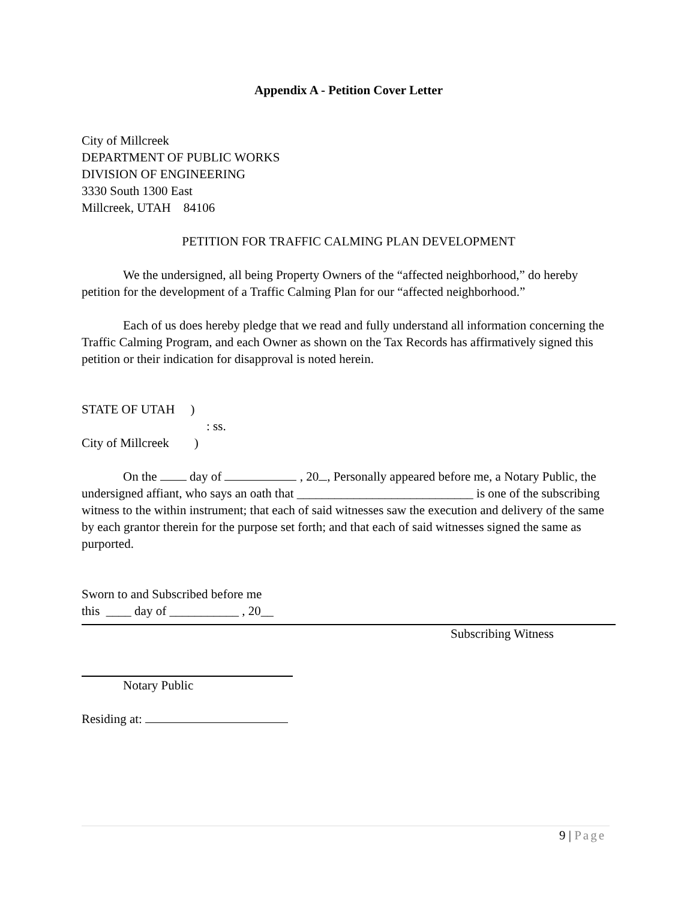Appendix A - Petition Cover Letter
City of Millcreek
DEPARTMENT OF PUBLIC WORKS
DIVISION OF ENGINEERING
3330 South 1300 East
Millcreek, UTAH 84106
PETITION FOR TRAFFIC CALMING PLAN DEVELOPMENT
We the undersigned, all being Property Owners of the “affected neighborhood,” do hereby petition for the development of a Traffic Calming Plan for our “affected neighborhood.”
Each of us does hereby pledge that we read and fully understand all information concerning the Traffic Calming Program, and each Owner as shown on the Tax Records has affirmatively signed this petition or their indication for disapproval is noted herein.
STATE OF UTAH )
: ss.
City of Millcreek )
On the day of , 20 , Personally appeared before me, a Notary Public, the undersigned affiant, who says an oath that ____________________________ is one of the subscribing witness to the within instrument; that each of said witnesses saw the execution and delivery of the same by each grantor therein for the purpose set forth; and that each of said witnesses signed the same as purported.
Sworn to and Subscribed before me
this ____ day of ___________ , 20__
Subscribing Witness
Notary Public
Residing at:
9 | Page